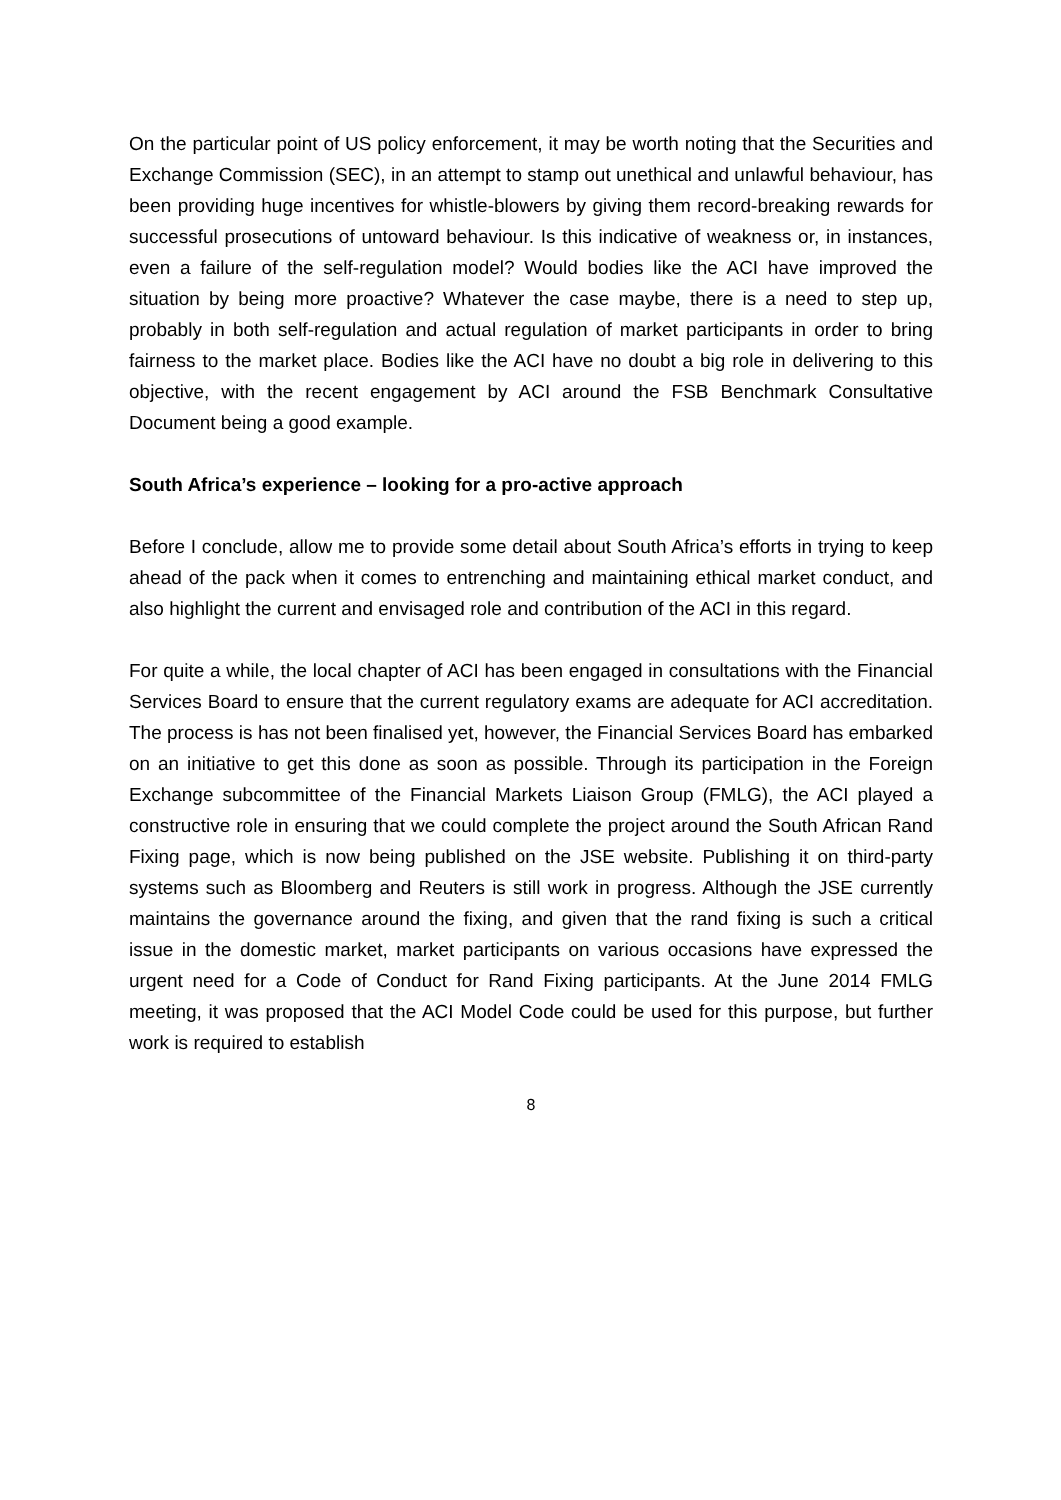On the particular point of US policy enforcement, it may be worth noting that the Securities and Exchange Commission (SEC), in an attempt to stamp out unethical and unlawful behaviour, has been providing huge incentives for whistle-blowers by giving them record-breaking rewards for successful prosecutions of untoward behaviour. Is this indicative of weakness or, in instances, even a failure of the self-regulation model? Would bodies like the ACI have improved the situation by being more proactive? Whatever the case maybe, there is a need to step up, probably in both self-regulation and actual regulation of market participants in order to bring fairness to the market place. Bodies like the ACI have no doubt a big role in delivering to this objective, with the recent engagement by ACI around the FSB Benchmark Consultative Document being a good example.
South Africa’s experience – looking for a pro-active approach
Before I conclude, allow me to provide some detail about South Africa’s efforts in trying to keep ahead of the pack when it comes to entrenching and maintaining ethical market conduct, and also highlight the current and envisaged role and contribution of the ACI in this regard.
For quite a while, the local chapter of ACI has been engaged in consultations with the Financial Services Board to ensure that the current regulatory exams are adequate for ACI accreditation. The process is has not been finalised yet, however, the Financial Services Board has embarked on an initiative to get this done as soon as possible. Through its participation in the Foreign Exchange subcommittee of the Financial Markets Liaison Group (FMLG), the ACI played a constructive role in ensuring that we could complete the project around the South African Rand Fixing page, which is now being published on the JSE website. Publishing it on third-party systems such as Bloomberg and Reuters is still work in progress. Although the JSE currently maintains the governance around the fixing, and given that the rand fixing is such a critical issue in the domestic market, market participants on various occasions have expressed the urgent need for a Code of Conduct for Rand Fixing participants. At the June 2014 FMLG meeting, it was proposed that the ACI Model Code could be used for this purpose, but further work is required to establish
8